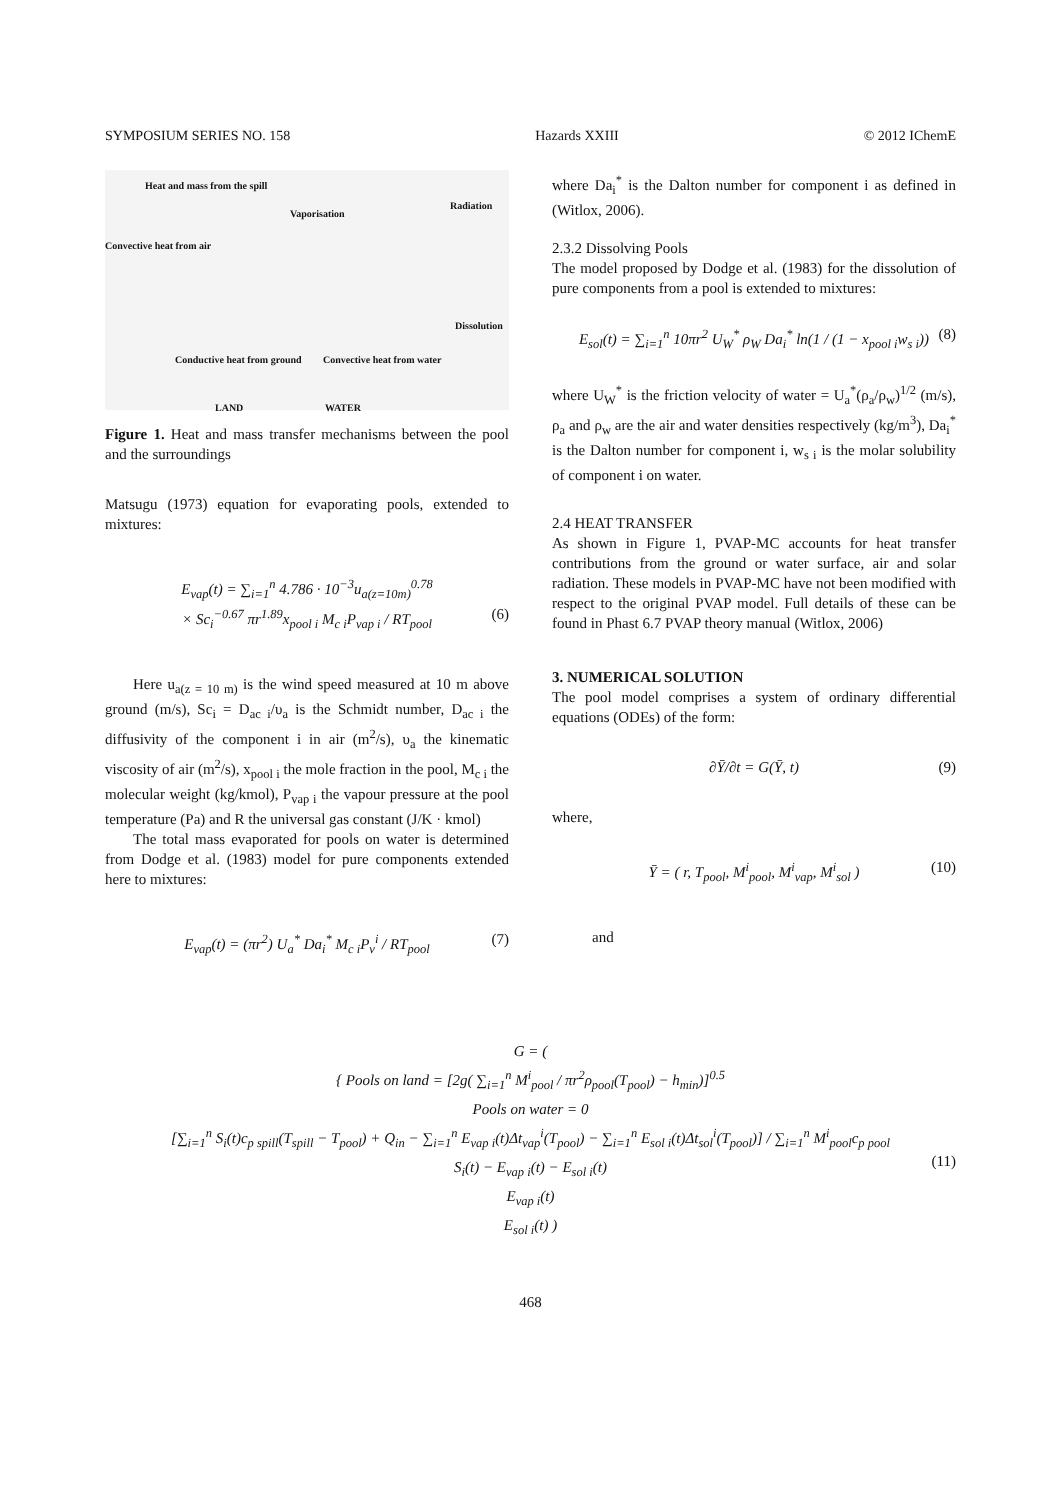SYMPOSIUM SERIES NO. 158 Hazards XXIII © 2012 IChemE
Heat and mass from the spill
Vaporisation
Radiation
Convective heat from air
Dissolution
Conductive heat from ground Convective heat from water
LAND WATER
Figure 1. Heat and mass transfer mechanisms between the pool and the surroundings
Matsugu (1973) equation for evaporating pools, extended to mixtures:
E<sub>vap</sub>(t) = ∑<sub>i=1</sub><sup>n</sup> 4.786 · 10<sup>−3</sup>u<sub>a(z=10m)</sub><sup>0.78</sup>
× Sc<sub>i</sub><sup>−0.67</sup> πr<sup>1.89</sup>x<sub>pool i</sub> M<sub>c i</sub>P<sub>vap i</sub> / RT<sub>pool</sub> (6)
Here u<sub>a(z = 10 m)</sub> is the wind speed measured at 10 m above ground (m/s), Sc<sub>i</sub> = D<sub>ac i</sub>/υ<sub>a</sub> is the Schmidt number, D<sub>ac i</sub> the diffusivity of the component i in air (m<sup>2</sup>/s), υ<sub>a</sub> the kinematic viscosity of air (m<sup>2</sup>/s), x<sub>pool i</sub> the mole fraction in the pool, M<sub>c i</sub> the molecular weight (kg/kmol), P<sub>vap i</sub> the vapour pressure at the pool temperature (Pa) and R the universal gas constant (J/K · kmol)
The total mass evaporated for pools on water is determined from Dodge et al. (1983) model for pure components extended here to mixtures:
E<sub>vap</sub>(t) = (πr<sup>2</sup>) U<sub>a</sub><sup>*</sup> Da<sub>i</sub><sup>*</sup> M<sub>c i</sub>P<sub>v</sub><sup>i</sup> / RT<sub>pool</sub> (7)
where Da<sub>i</sub><sup>*</sup> is the Dalton number for component i as defined in (Witlox, 2006).
2.3.2 Dissolving Pools
The model proposed by Dodge et al. (1983) for the dissolution of pure components from a pool is extended to mixtures:
E<sub>sol</sub>(t) = ∑<sub>i=1</sub><sup>n</sup> 10πr<sup>2</sup> U<sub>W</sub><sup>*</sup> ρ<sub>W</sub> Da<sub>i</sub><sup>*</sup> ln(1 / (1 − x<sub>pool i</sub>w<sub>s i</sub>)) (8)
where U<sub>W</sub><sup>*</sup> is the friction velocity of water = U<sub>a</sub><sup>*</sup>(ρ<sub>a</sub>/ρ<sub>w</sub>)<sup>1/2</sup> (m/s), ρ<sub>a</sub> and ρ<sub>w</sub> are the air and water densities respectively (kg/m<sup>3</sup>), Da<sub>i</sub><sup>*</sup> is the Dalton number for component i, w<sub>s i</sub> is the molar solubility of component i on water.
2.4 HEAT TRANSFER
As shown in Figure 1, PVAP-MC accounts for heat transfer contributions from the ground or water surface, air and solar radiation. These models in PVAP-MC have not been modified with respect to the original PVAP model. Full details of these can be found in Phast 6.7 PVAP theory manual (Witlox, 2006)
3. NUMERICAL SOLUTION
The pool model comprises a system of ordinary differential equations (ODEs) of the form:
∂Ȳ/∂t = G(Ȳ, t) (9)
where,
Ȳ = ( r, T<sub>pool</sub>, M<sup>i</sup><sub>pool</sub>, M<sup>i</sup><sub>vap</sub>, M<sup>i</sup><sub>sol</sub> ) (10)
and
G = (
{ Pools on land = [2g( ∑<sub>i=1</sub><sup>n</sup> M<sup>i</sup><sub>pool</sub> / πr<sup>2</sup>ρ<sub>pool</sub>(T<sub>pool</sub>) − h<sub>min</sub>)]<sup>0.5</sup>
Pools on water = 0
[∑<sub>i=1</sub><sup>n</sup> S<sub>i</sub>(t)c<sub>p spill</sub>(T<sub>spill</sub> − T<sub>pool</sub>) + Q<sub>in</sub> − ∑<sub>i=1</sub><sup>n</sup> E<sub>vap i</sub>(t)Δt<sub>vap</sub><sup>i</sup>(T<sub>pool</sub>) − ∑<sub>i=1</sub><sup>n</sup> E<sub>sol i</sub>(t)Δt<sub>sol</sub><sup>i</sup>(T<sub>pool</sub>)] / ∑<sub>i=1</sub><sup>n</sup> M<sup>i</sup><sub>pool</sub>c<sub>p pool</sub>
S<sub>i</sub>(t) − E<sub>vap i</sub>(t) − E<sub>sol i</sub>(t)
E<sub>vap i</sub>(t)
E<sub>sol i</sub>(t) )
(11)
468